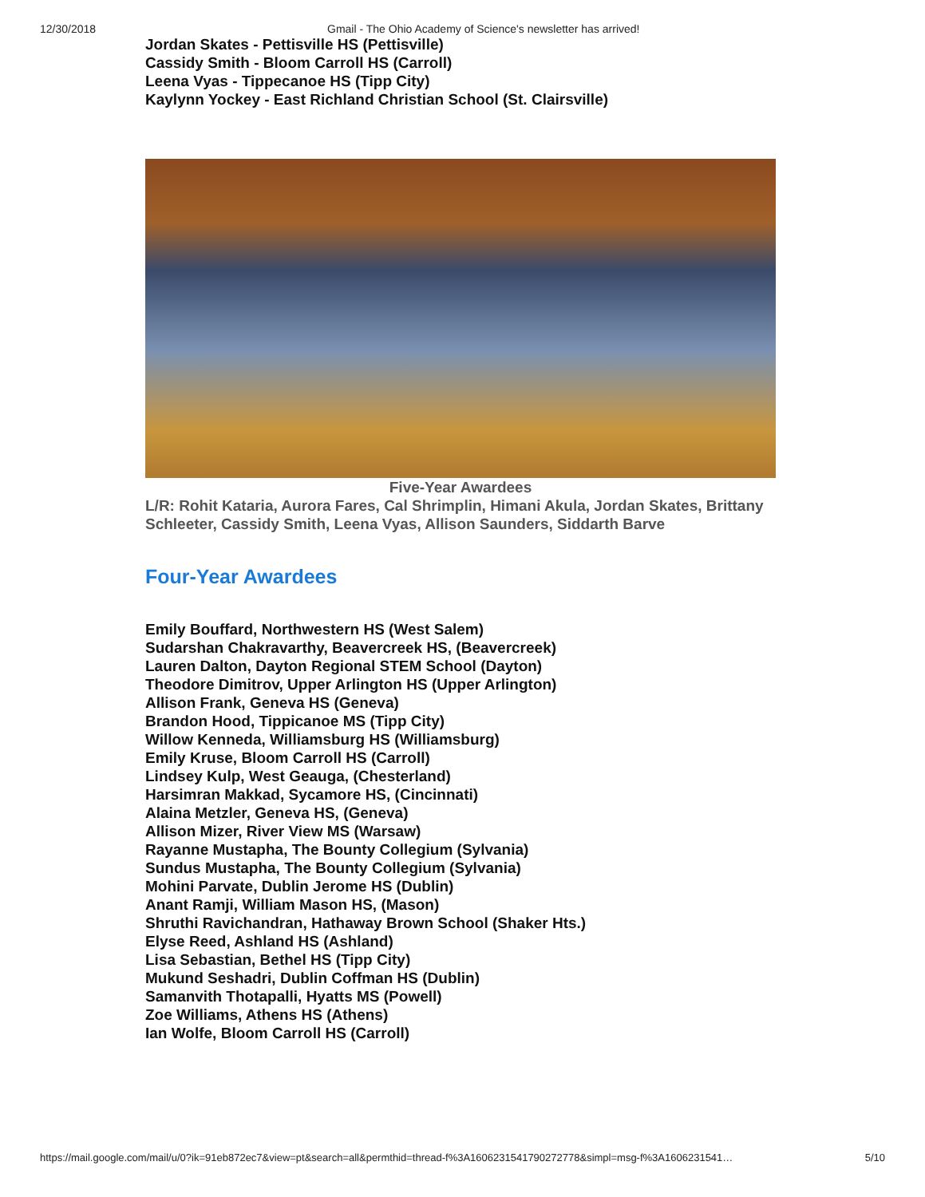12/30/2018 Gmail - The Ohio Academy of Science's newsletter has arrived!
Jordan Skates - Pettisville HS (Pettisville)
Cassidy Smith - Bloom Carroll HS (Carroll)
Leena Vyas - Tippecanoe HS (Tipp City)
Kaylynn Yockey - East Richland Christian School (St. Clairsville)
Five-Year Awardees
L/R: Rohit Kataria, Aurora Fares, Cal Shrimplin, Himani Akula, Jordan Skates, Brittany Schleeter, Cassidy Smith, Leena Vyas, Allison Saunders, Siddarth Barve
Four-Year Awardees
Emily Bouffard, Northwestern HS (West Salem)
Sudarshan Chakravarthy, Beavercreek HS, (Beavercreek)
Lauren Dalton, Dayton Regional STEM School (Dayton)
Theodore Dimitrov, Upper Arlington HS (Upper Arlington)
Allison Frank, Geneva HS (Geneva)
Brandon Hood, Tippicanoe MS (Tipp City)
Willow Kenneda, Williamsburg HS (Williamsburg)
Emily Kruse, Bloom Carroll HS (Carroll)
Lindsey Kulp, West Geauga, (Chesterland)
Harsimran Makkad, Sycamore HS, (Cincinnati)
Alaina Metzler, Geneva HS, (Geneva)
Allison Mizer, River View MS (Warsaw)
Rayanne Mustapha, The Bounty Collegium (Sylvania)
Sundus Mustapha, The Bounty Collegium (Sylvania)
Mohini Parvate, Dublin Jerome HS (Dublin)
Anant Ramji, William Mason HS, (Mason)
Shruthi Ravichandran, Hathaway Brown School (Shaker Hts.)
Elyse Reed, Ashland HS (Ashland)
Lisa Sebastian, Bethel HS (Tipp City)
Mukund Seshadri, Dublin Coffman HS (Dublin)
Samanvith Thotapalli, Hyatts MS (Powell)
Zoe Williams, Athens HS (Athens)
Ian Wolfe, Bloom Carroll HS (Carroll)
https://mail.google.com/mail/u/0?ik=91eb872ec7&view=pt&search=all&permthid=thread-f%3A1606231541790272778&simpl=msg-f%3A1606231541… 5/10